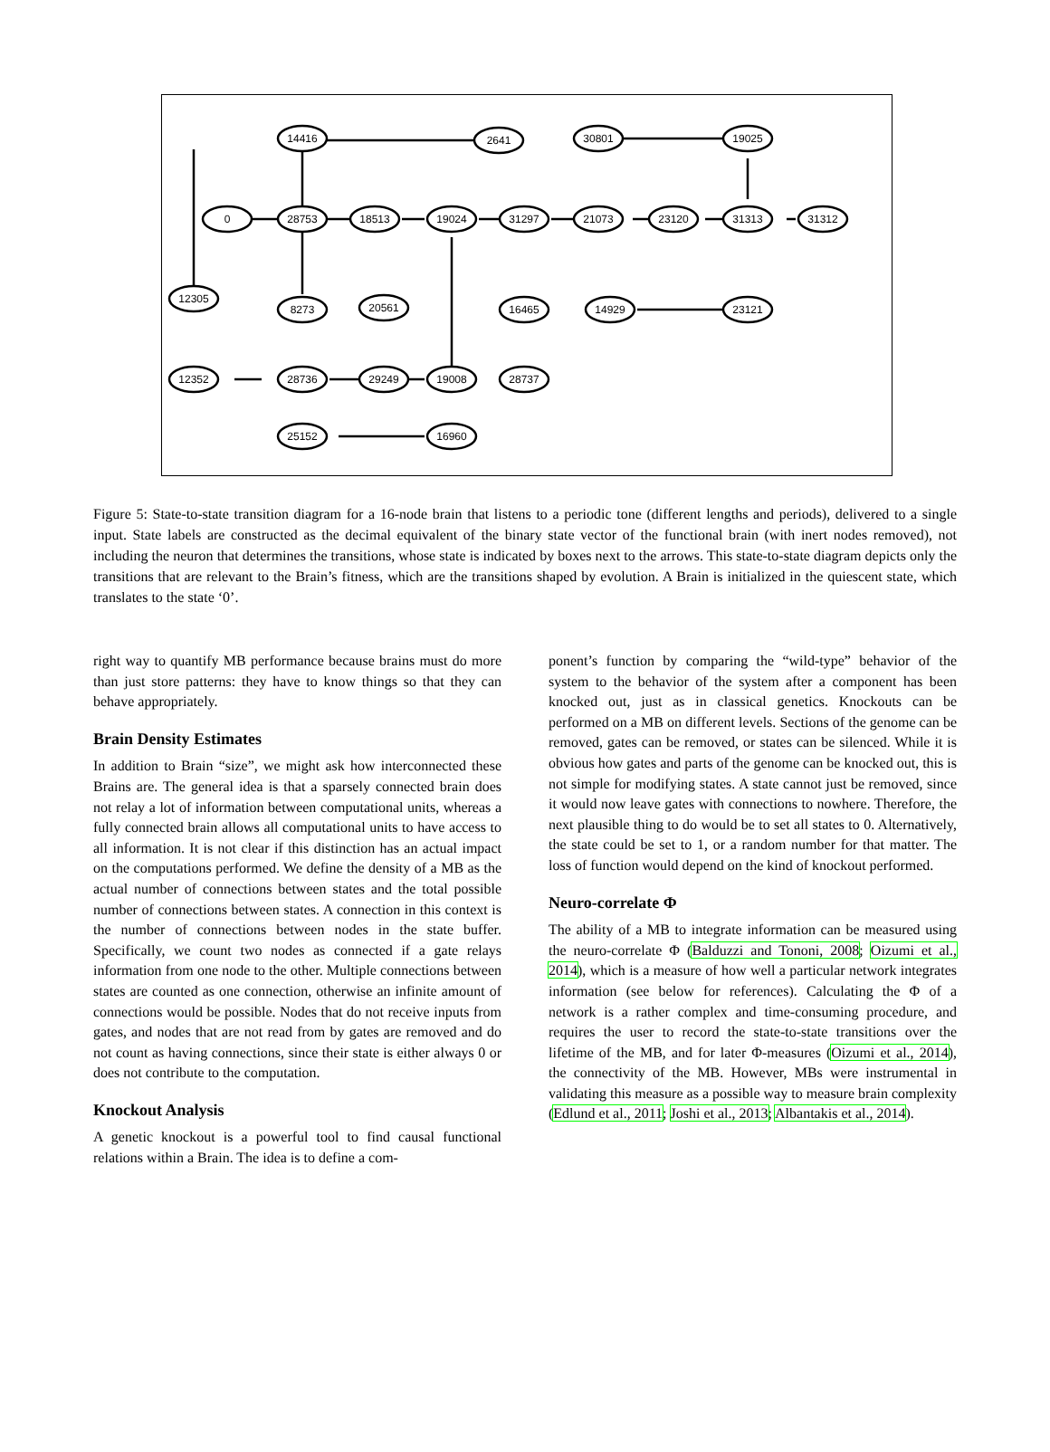14416
2641
30801
19025
0
28753
18513
19024
31297
21073
23120
31313
31312
12305
8273
20561
16465
14929
23121
12352
28736
29249
19008
28737
25152
16960
Figure 5: State-to-state transition diagram for a 16-node brain that listens to a periodic tone (different lengths and periods), delivered to a single input. State labels are constructed as the decimal equivalent of the binary state vector of the functional brain (with inert nodes removed), not including the neuron that determines the transitions, whose state is indicated by boxes next to the arrows. This state-to-state diagram depicts only the transitions that are relevant to the Brain’s fitness, which are the transitions shaped by evolution. A Brain is initialized in the quiescent state, which translates to the state ‘0’.
right way to quantify MB performance because brains must do more than just store patterns: they have to know things so that they can behave appropriately.
Brain Density Estimates
In addition to Brain “size”, we might ask how interconnected these Brains are. The general idea is that a sparsely connected brain does not relay a lot of information between computational units, whereas a fully connected brain allows all computational units to have access to all information. It is not clear if this distinction has an actual impact on the computations performed. We define the density of a MB as the actual number of connections between states and the total possible number of connections between states. A connection in this context is the number of connections between nodes in the state buffer. Specifically, we count two nodes as connected if a gate relays information from one node to the other. Multiple connections between states are counted as one connection, otherwise an infinite amount of connections would be possible. Nodes that do not receive inputs from gates, and nodes that are not read from by gates are removed and do not count as having connections, since their state is either always 0 or does not contribute to the computation.
Knockout Analysis
A genetic knockout is a powerful tool to find causal functional relations within a Brain. The idea is to define a com-
ponent’s function by comparing the “wild-type” behavior of the system to the behavior of the system after a component has been knocked out, just as in classical genetics. Knockouts can be performed on a MB on different levels. Sections of the genome can be removed, gates can be removed, or states can be silenced. While it is obvious how gates and parts of the genome can be knocked out, this is not simple for modifying states. A state cannot just be removed, since it would now leave gates with connections to nowhere. Therefore, the next plausible thing to do would be to set all states to 0. Alternatively, the state could be set to 1, or a random number for that matter. The loss of function would depend on the kind of knockout performed.
Neuro-correlate Φ
The ability of a MB to integrate information can be measured using the neuro-correlate Φ (Balduzzi and Tononi, 2008; Oizumi et al., 2014), which is a measure of how well a particular network integrates information (see below for references). Calculating the Φ of a network is a rather complex and time-consuming procedure, and requires the user to record the state-to-state transitions over the lifetime of the MB, and for later Φ-measures (Oizumi et al., 2014), the connectivity of the MB. However, MBs were instrumental in validating this measure as a possible way to measure brain complexity (Edlund et al., 2011; Joshi et al., 2013; Albantakis et al., 2014).